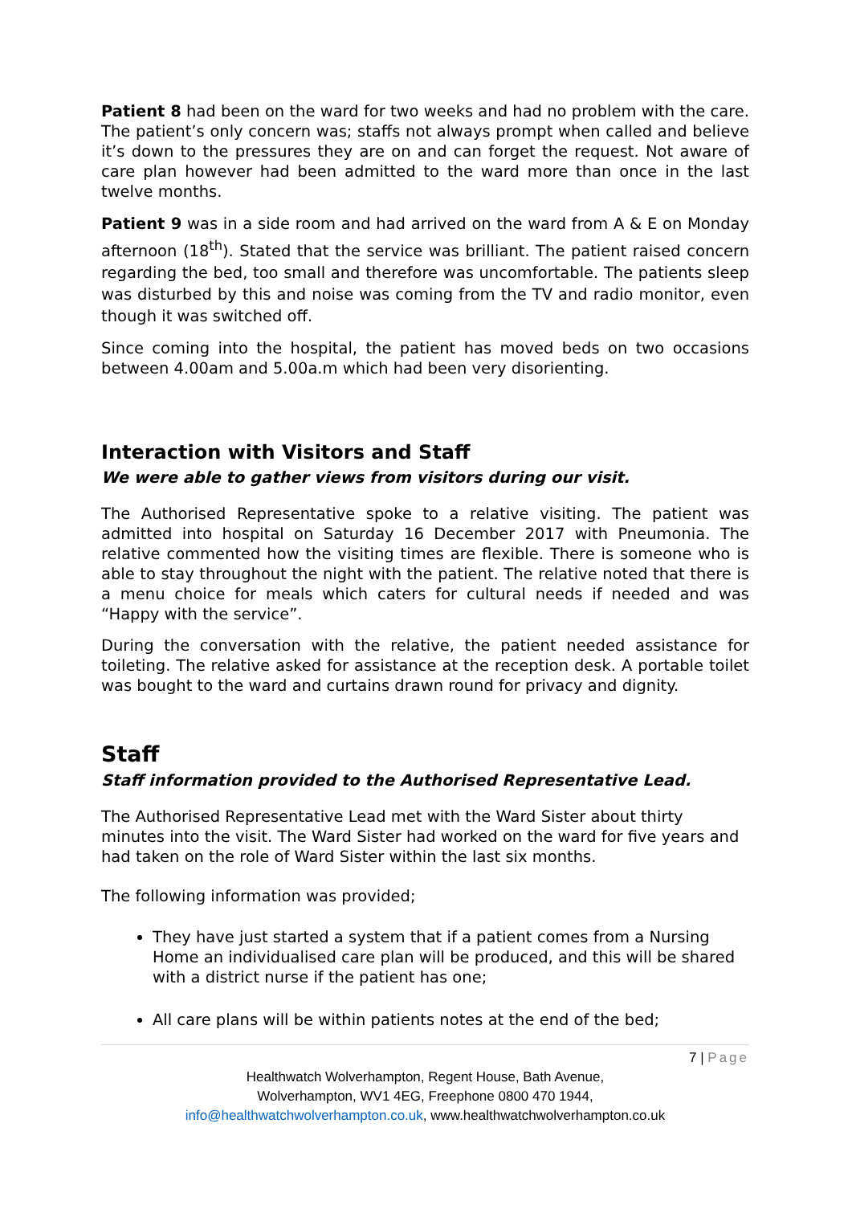Patient 8 had been on the ward for two weeks and had no problem with the care. The patient’s only concern was; staffs not always prompt when called and believe it’s down to the pressures they are on and can forget the request. Not aware of care plan however had been admitted to the ward more than once in the last twelve months.
Patient 9 was in a side room and had arrived on the ward from A & E on Monday afternoon (18<sup>th</sup>). Stated that the service was brilliant. The patient raised concern regarding the bed, too small and therefore was uncomfortable. The patients sleep was disturbed by this and noise was coming from the TV and radio monitor, even though it was switched off.
Since coming into the hospital, the patient has moved beds on two occasions between 4.00am and 5.00a.m which had been very disorienting.
Interaction with Visitors and Staff
We were able to gather views from visitors during our visit.
The Authorised Representative spoke to a relative visiting. The patient was admitted into hospital on Saturday 16 December 2017 with Pneumonia. The relative commented how the visiting times are flexible. There is someone who is able to stay throughout the night with the patient. The relative noted that there is a menu choice for meals which caters for cultural needs if needed and was “Happy with the service”.
During the conversation with the relative, the patient needed assistance for toileting. The relative asked for assistance at the reception desk. A portable toilet was bought to the ward and curtains drawn round for privacy and dignity.
Staff
Staff information provided to the Authorised Representative Lead.
The Authorised Representative Lead met with the Ward Sister about thirty minutes into the visit. The Ward Sister had worked on the ward for five years and had taken on the role of Ward Sister within the last six months.
The following information was provided;
They have just started a system that if a patient comes from a Nursing Home an individualised care plan will be produced, and this will be shared with a district nurse if the patient has one;
All care plans will be within patients notes at the end of the bed;
7 | Page
Healthwatch Wolverhampton, Regent House, Bath Avenue,
Wolverhampton, WV1 4EG, Freephone 0800 470 1944,
info@healthwatchwolverhampton.co.uk, www.healthwatchwolverhampton.co.uk